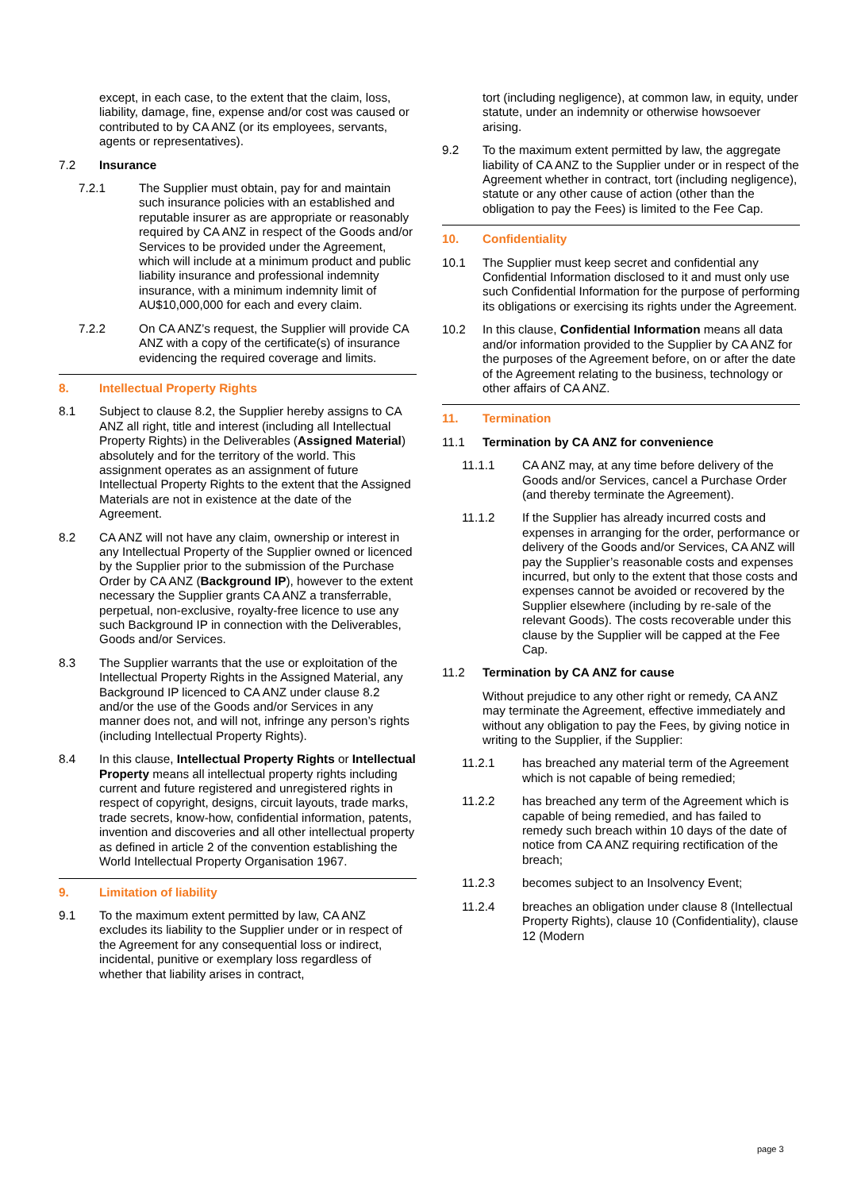except, in each case, to the extent that the claim, loss, liability, damage, fine, expense and/or cost was caused or contributed to by CA ANZ (or its employees, servants, agents or representatives).
7.2 Insurance
7.2.1 The Supplier must obtain, pay for and maintain such insurance policies with an established and reputable insurer as are appropriate or reasonably required by CA ANZ in respect of the Goods and/or Services to be provided under the Agreement, which will include at a minimum product and public liability insurance and professional indemnity insurance, with a minimum indemnity limit of AU$10,000,000 for each and every claim.
7.2.2 On CA ANZ’s request, the Supplier will provide CA ANZ with a copy of the certificate(s) of insurance evidencing the required coverage and limits.
8. Intellectual Property Rights
8.1 Subject to clause 8.2, the Supplier hereby assigns to CA ANZ all right, title and interest (including all Intellectual Property Rights) in the Deliverables (Assigned Material) absolutely and for the territory of the world. This assignment operates as an assignment of future Intellectual Property Rights to the extent that the Assigned Materials are not in existence at the date of the Agreement.
8.2 CA ANZ will not have any claim, ownership or interest in any Intellectual Property of the Supplier owned or licenced by the Supplier prior to the submission of the Purchase Order by CA ANZ (Background IP), however to the extent necessary the Supplier grants CA ANZ a transferrable, perpetual, non-exclusive, royalty-free licence to use any such Background IP in connection with the Deliverables, Goods and/or Services.
8.3 The Supplier warrants that the use or exploitation of the Intellectual Property Rights in the Assigned Material, any Background IP licenced to CA ANZ under clause 8.2 and/or the use of the Goods and/or Services in any manner does not, and will not, infringe any person’s rights (including Intellectual Property Rights).
8.4 In this clause, Intellectual Property Rights or Intellectual Property means all intellectual property rights including current and future registered and unregistered rights in respect of copyright, designs, circuit layouts, trade marks, trade secrets, know-how, confidential information, patents, invention and discoveries and all other intellectual property as defined in article 2 of the convention establishing the World Intellectual Property Organisation 1967.
9. Limitation of liability
9.1 To the maximum extent permitted by law, CA ANZ excludes its liability to the Supplier under or in respect of the Agreement for any consequential loss or indirect, incidental, punitive or exemplary loss regardless of whether that liability arises in contract,
tort (including negligence), at common law, in equity, under statute, under an indemnity or otherwise howsoever arising.
9.2 To the maximum extent permitted by law, the aggregate liability of CA ANZ to the Supplier under or in respect of the Agreement whether in contract, tort (including negligence), statute or any other cause of action (other than the obligation to pay the Fees) is limited to the Fee Cap.
10. Confidentiality
10.1 The Supplier must keep secret and confidential any Confidential Information disclosed to it and must only use such Confidential Information for the purpose of performing its obligations or exercising its rights under the Agreement.
10.2 In this clause, Confidential Information means all data and/or information provided to the Supplier by CA ANZ for the purposes of the Agreement before, on or after the date of the Agreement relating to the business, technology or other affairs of CA ANZ.
11. Termination
11.1 Termination by CA ANZ for convenience
11.1.1 CA ANZ may, at any time before delivery of the Goods and/or Services, cancel a Purchase Order (and thereby terminate the Agreement).
11.1.2 If the Supplier has already incurred costs and expenses in arranging for the order, performance or delivery of the Goods and/or Services, CA ANZ will pay the Supplier’s reasonable costs and expenses incurred, but only to the extent that those costs and expenses cannot be avoided or recovered by the Supplier elsewhere (including by re-sale of the relevant Goods). The costs recoverable under this clause by the Supplier will be capped at the Fee Cap.
11.2 Termination by CA ANZ for cause
Without prejudice to any other right or remedy, CA ANZ may terminate the Agreement, effective immediately and without any obligation to pay the Fees, by giving notice in writing to the Supplier, if the Supplier:
11.2.1 has breached any material term of the Agreement which is not capable of being remedied;
11.2.2 has breached any term of the Agreement which is capable of being remedied, and has failed to remedy such breach within 10 days of the date of notice from CA ANZ requiring rectification of the breach;
11.2.3 becomes subject to an Insolvency Event;
11.2.4 breaches an obligation under clause 8 (Intellectual Property Rights), clause 10 (Confidentiality), clause 12 (Modern
page 3